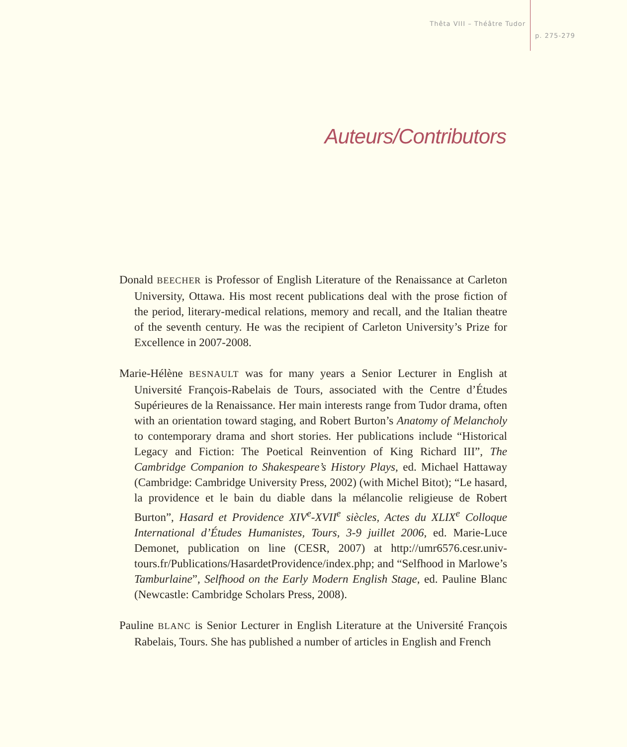Thêta VIII – Théâtre Tudor
p. 275-279
Auteurs/Contributors
Donald BEECHER is Professor of English Literature of the Renaissance at Carleton University, Ottawa. His most recent publications deal with the prose fiction of the period, literary-medical relations, memory and recall, and the Italian theatre of the seventh century. He was the recipient of Carleton University’s Prize for Excellence in 2007-2008.
Marie-Hélène BESNAULT was for many years a Senior Lecturer in English at Université François-Rabelais de Tours, associated with the Centre d’Études Supérieures de la Renaissance. Her main interests range from Tudor drama, often with an orientation toward staging, and Robert Burton’s Anatomy of Melancholy to contemporary drama and short stories. Her publications include “Historical Legacy and Fiction: The Poetical Reinvention of King Richard III”, The Cambridge Companion to Shakespeare’s History Plays, ed. Michael Hattaway (Cambridge: Cambridge University Press, 2002) (with Michel Bitot); “Le hasard, la providence et le bain du diable dans la mélancolie religieuse de Robert Burton”, Hasard et Providence XIV<sup>e</sup>-XVII<sup>e</sup> siècles, Actes du XLIX<sup>e</sup> Colloque International d’Études Humanistes, Tours, 3-9 juillet 2006, ed. Marie-Luce Demonet, publication on line (CESR, 2007) at http://umr6576.cesr.univ-tours.fr/Publications/HasardetProvidence/index.php; and “Selfhood in Marlowe’s Tamburlaine”, Selfhood on the Early Modern English Stage, ed. Pauline Blanc (Newcastle: Cambridge Scholars Press, 2008).
Pauline BLANC is Senior Lecturer in English Literature at the Université François Rabelais, Tours. She has published a number of articles in English and French